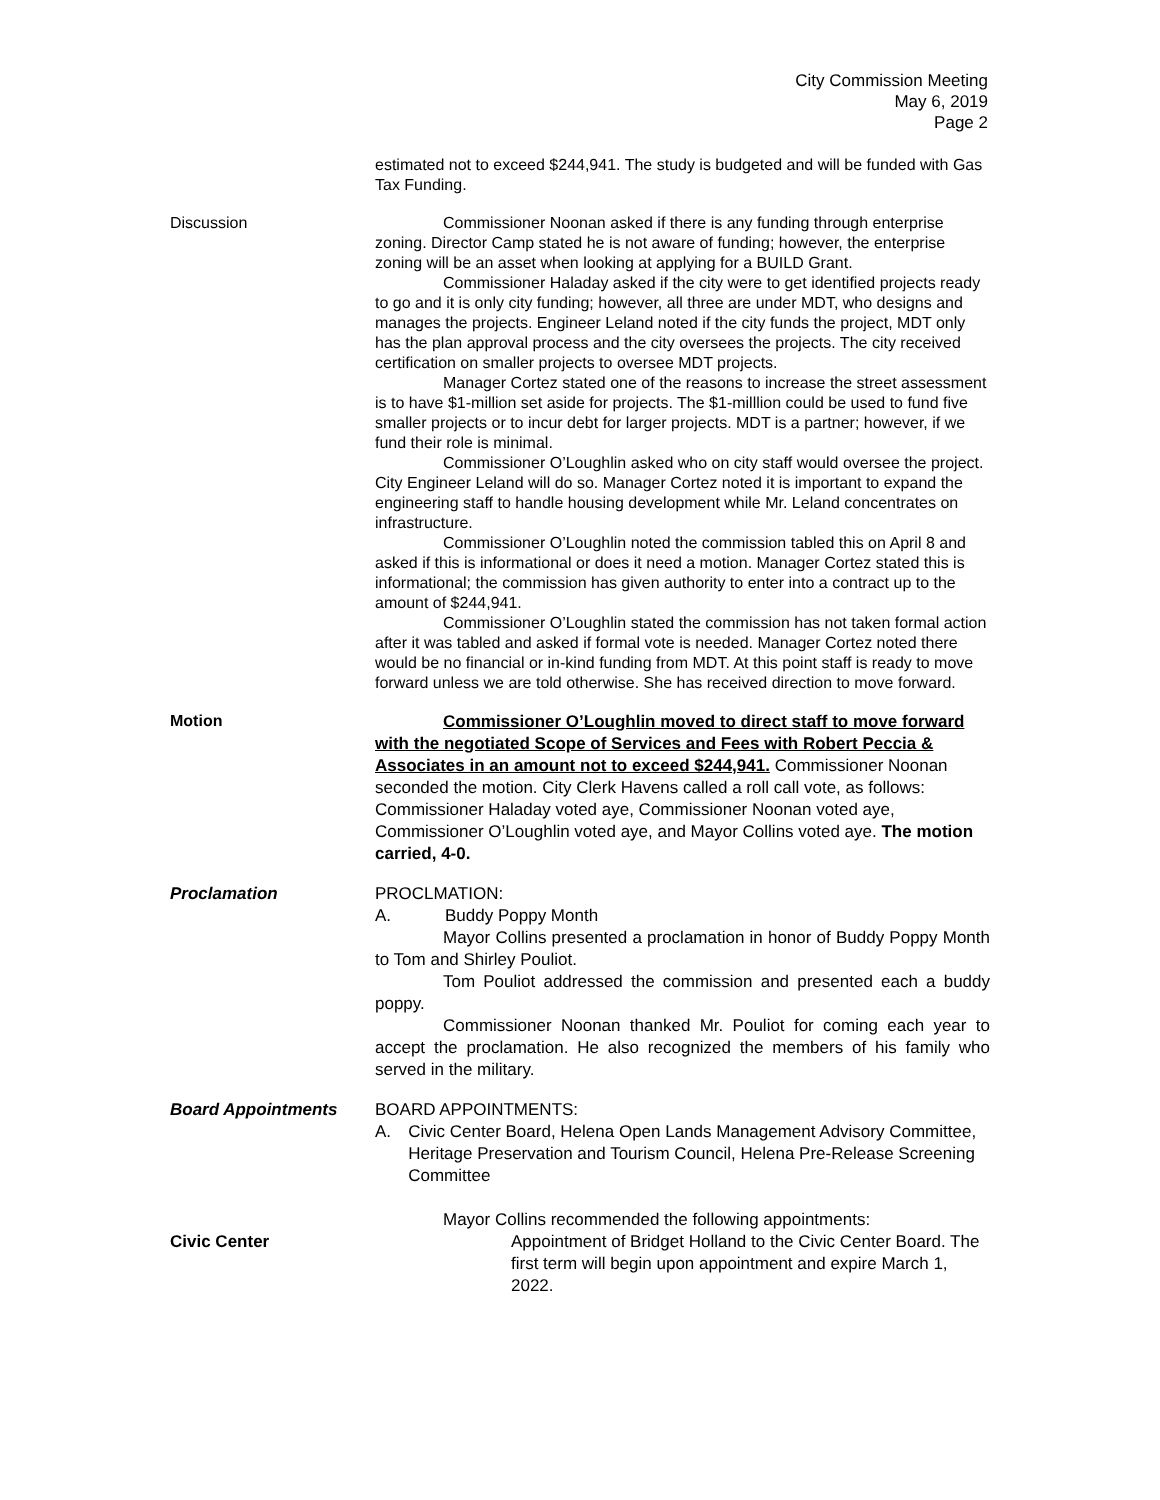City Commission Meeting
May 6, 2019
Page 2
estimated not to exceed $244,941. The study is budgeted and will be funded with Gas Tax Funding.
Discussion Commissioner Noonan asked if there is any funding through enterprise zoning. Director Camp stated he is not aware of funding; however, the enterprise zoning will be an asset when looking at applying for a BUILD Grant.
Commissioner Haladay asked if the city were to get identified projects ready to go and it is only city funding; however, all three are under MDT, who designs and manages the projects. Engineer Leland noted if the city funds the project, MDT only has the plan approval process and the city oversees the projects. The city received certification on smaller projects to oversee MDT projects.
Manager Cortez stated one of the reasons to increase the street assessment is to have $1-million set aside for projects. The $1-milllion could be used to fund five smaller projects or to incur debt for larger projects. MDT is a partner; however, if we fund their role is minimal.
Commissioner O’Loughlin asked who on city staff would oversee the project. City Engineer Leland will do so. Manager Cortez noted it is important to expand the engineering staff to handle housing development while Mr. Leland concentrates on infrastructure.
Commissioner O’Loughlin noted the commission tabled this on April 8 and asked if this is informational or does it need a motion. Manager Cortez stated this is informational; the commission has given authority to enter into a contract up to the amount of $244,941.
Commissioner O’Loughlin stated the commission has not taken formal action after it was tabled and asked if formal vote is needed. Manager Cortez noted there would be no financial or in-kind funding from MDT. At this point staff is ready to move forward unless we are told otherwise. She has received direction to move forward.
Motion
Commissioner O’Loughlin moved to direct staff to move forward with the negotiated Scope of Services and Fees with Robert Peccia & Associates in an amount not to exceed $244,941. Commissioner Noonan seconded the motion. City Clerk Havens called a roll call vote, as follows: Commissioner Haladay voted aye, Commissioner Noonan voted aye, Commissioner O’Loughlin voted aye, and Mayor Collins voted aye. The motion carried, 4-0.
Proclamation PROCLMATION:
A. Buddy Poppy Month
Mayor Collins presented a proclamation in honor of Buddy Poppy Month to Tom and Shirley Pouliot.
Tom Pouliot addressed the commission and presented each a buddy poppy.
Commissioner Noonan thanked Mr. Pouliot for coming each year to accept the proclamation. He also recognized the members of his family who served in the military.
Board Appointments BOARD APPOINTMENTS:
A. Civic Center Board, Helena Open Lands Management Advisory Committee, Heritage Preservation and Tourism Council, Helena Pre-Release Screening Committee
Mayor Collins recommended the following appointments:
Civic Center Appointment of Bridget Holland to the Civic Center Board. The first term will begin upon appointment and expire March 1, 2022.